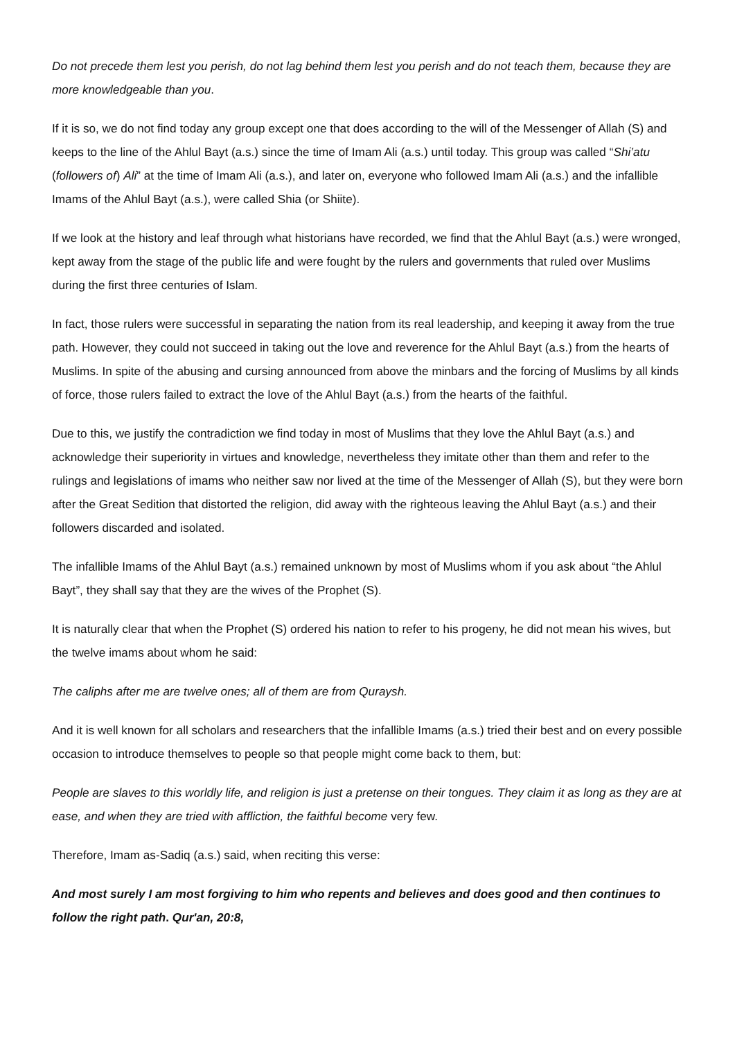Do not precede them lest you perish, do not lag behind them lest you perish and do not teach them, because they are more knowledgeable than you.
If it is so, we do not find today any group except one that does according to the will of the Messenger of Allah (S) and keeps to the line of the Ahlul Bayt (a.s.) since the time of Imam Ali (a.s.) until today. This group was called “Shi’atu (followers of) Ali” at the time of Imam Ali (a.s.), and later on, everyone who followed Imam Ali (a.s.) and the infallible Imams of the Ahlul Bayt (a.s.), were called Shia (or Shiite).
If we look at the history and leaf through what historians have recorded, we find that the Ahlul Bayt (a.s.) were wronged, kept away from the stage of the public life and were fought by the rulers and governments that ruled over Muslims during the first three centuries of Islam.
In fact, those rulers were successful in separating the nation from its real leadership, and keeping it away from the true path. However, they could not succeed in taking out the love and reverence for the Ahlul Bayt (a.s.) from the hearts of Muslims. In spite of the abusing and cursing announced from above the minbars and the forcing of Muslims by all kinds of force, those rulers failed to extract the love of the Ahlul Bayt (a.s.) from the hearts of the faithful.
Due to this, we justify the contradiction we find today in most of Muslims that they love the Ahlul Bayt (a.s.) and acknowledge their superiority in virtues and knowledge, nevertheless they imitate other than them and refer to the rulings and legislations of imams who neither saw nor lived at the time of the Messenger of Allah (S), but they were born after the Great Sedition that distorted the religion, did away with the righteous leaving the Ahlul Bayt (a.s.) and their followers discarded and isolated.
The infallible Imams of the Ahlul Bayt (a.s.) remained unknown by most of Muslims whom if you ask about “the Ahlul Bayt”, they shall say that they are the wives of the Prophet (S).
It is naturally clear that when the Prophet (S) ordered his nation to refer to his progeny, he did not mean his wives, but the twelve imams about whom he said:
The caliphs after me are twelve ones; all of them are from Quraysh.
And it is well known for all scholars and researchers that the infallible Imams (a.s.) tried their best and on every possible occasion to introduce themselves to people so that people might come back to them, but:
People are slaves to this worldly life, and religion is just a pretense on their tongues. They claim it as long as they are at ease, and when they are tried with affliction, the faithful become very few.
Therefore, Imam as-Sadiq (a.s.) said, when reciting this verse:
And most surely I am most forgiving to him who repents and believes and does good and then continues to follow the right path. Qur'an, 20:8,